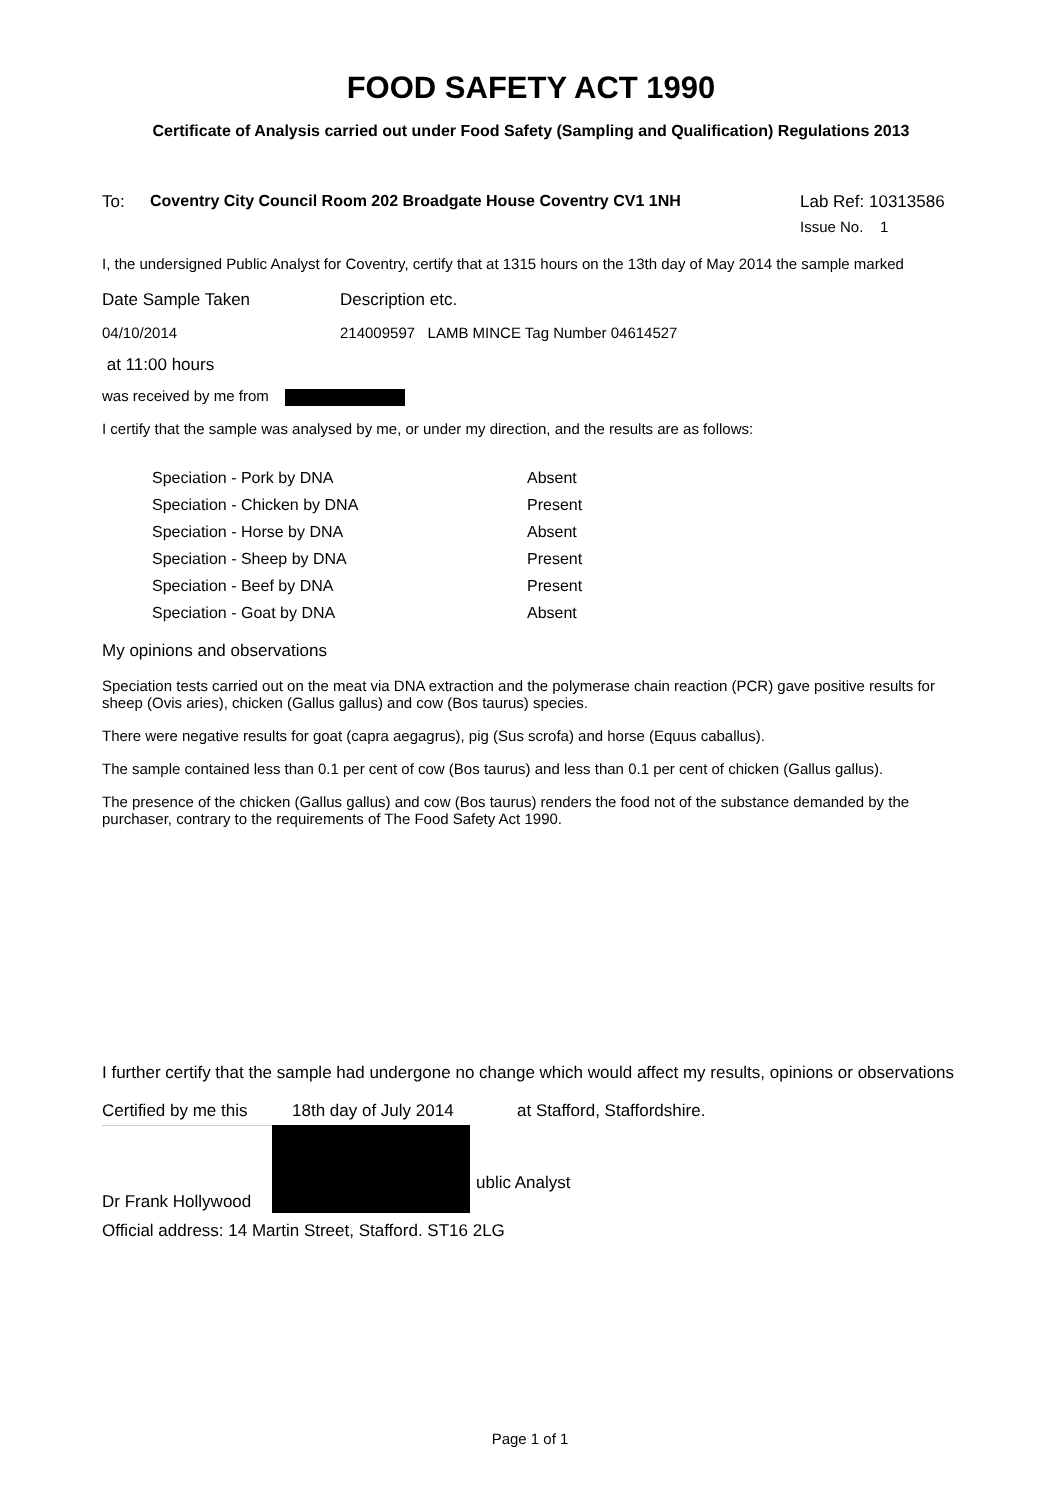FOOD SAFETY ACT 1990
Certificate of Analysis carried out under Food Safety (Sampling and Qualification) Regulations 2013
To: Coventry City Council Room 202 Broadgate House Coventry CV1 1NH
Lab Ref: 10313586
Issue No. 1
I, the undersigned Public Analyst for Coventry, certify that at 1315 hours on the 13th day of May 2014 the sample marked
Date Sample Taken Description etc.
04/10/2014 214009597 LAMB MINCE Tag Number 04614527
at 11:00 hours
was received by me from
I certify that the sample was analysed by me, or under my direction, and the results are as follows:
| Speciation - Pork by DNA | Absent |
| Speciation - Chicken by DNA | Present |
| Speciation - Horse by DNA | Absent |
| Speciation - Sheep by DNA | Present |
| Speciation - Beef by DNA | Present |
| Speciation - Goat by DNA | Absent |
My opinions and observations
Speciation tests carried out on the meat via DNA extraction and the polymerase chain reaction (PCR) gave positive results for sheep (Ovis aries), chicken (Gallus gallus) and cow (Bos taurus) species.
There were negative results for goat (capra aegagrus), pig (Sus scrofa) and horse (Equus caballus).
The sample contained less than 0.1 per cent of cow (Bos taurus) and less than 0.1 per cent of chicken (Gallus gallus).
The presence of the chicken (Gallus gallus) and cow (Bos taurus) renders the food not of the substance demanded by the purchaser, contrary to the requirements of The Food Safety Act 1990.
I further certify that the sample had undergone no change which would affect my results, opinions or observations
Certified by me this 18th day of July 2014 at Stafford, Staffordshire.
Dr Frank Hollywood ublic Analyst
Official address: 14 Martin Street, Stafford. ST16 2LG
Page 1 of 1